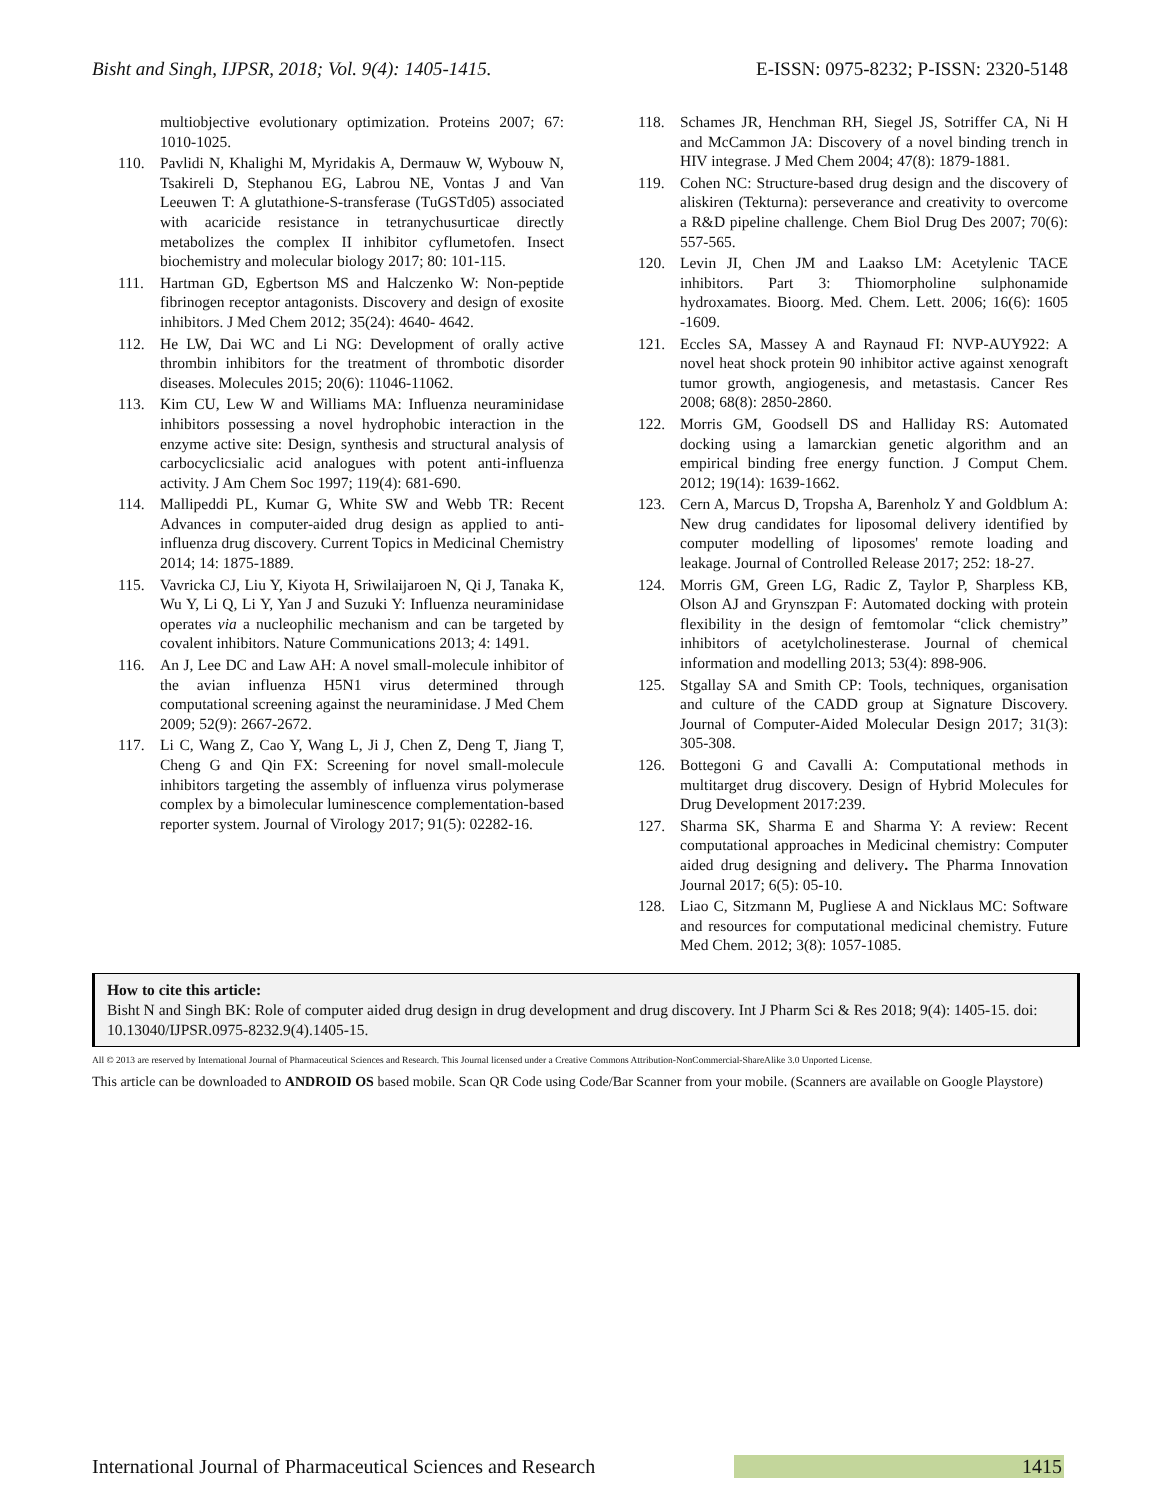Bisht and Singh, IJPSR, 2018; Vol. 9(4): 1405-1415. E-ISSN: 0975-8232; P-ISSN: 2320-5148
multiobjective evolutionary optimization. Proteins 2007; 67: 1010-1025.
110. Pavlidi N, Khalighi M, Myridakis A, Dermauw W, Wybouw N, Tsakireli D, Stephanou EG, Labrou NE, Vontas J and Van Leeuwen T: A glutathione-S-transferase (TuGSTd05) associated with acaricide resistance in tetranychusurticae directly metabolizes the complex II inhibitor cyflumetofen. Insect biochemistry and molecular biology 2017; 80: 101-115.
111. Hartman GD, Egbertson MS and Halczenko W: Non-peptide fibrinogen receptor antagonists. Discovery and design of exosite inhibitors. J Med Chem 2012; 35(24): 4640- 4642.
112. He LW, Dai WC and Li NG: Development of orally active thrombin inhibitors for the treatment of thrombotic disorder diseases. Molecules 2015; 20(6): 11046-11062.
113. Kim CU, Lew W and Williams MA: Influenza neuraminidase inhibitors possessing a novel hydrophobic interaction in the enzyme active site: Design, synthesis and structural analysis of carbocyclicsialic acid analogues with potent anti-influenza activity. J Am Chem Soc 1997; 119(4): 681-690.
114. Mallipeddi PL, Kumar G, White SW and Webb TR: Recent Advances in computer-aided drug design as applied to anti-influenza drug discovery. Current Topics in Medicinal Chemistry 2014; 14: 1875-1889.
115. Vavricka CJ, Liu Y, Kiyota H, Sriwilaijaroen N, Qi J, Tanaka K, Wu Y, Li Q, Li Y, Yan J and Suzuki Y: Influenza neuraminidase operates via a nucleophilic mechanism and can be targeted by covalent inhibitors. Nature Communications 2013; 4: 1491.
116. An J, Lee DC and Law AH: A novel small-molecule inhibitor of the avian influenza H5N1 virus determined through computational screening against the neuraminidase. J Med Chem 2009; 52(9): 2667-2672.
117. Li C, Wang Z, Cao Y, Wang L, Ji J, Chen Z, Deng T, Jiang T, Cheng G and Qin FX: Screening for novel small-molecule inhibitors targeting the assembly of influenza virus polymerase complex by a bimolecular luminescence complementation-based reporter system. Journal of Virology 2017; 91(5): 02282-16.
118. Schames JR, Henchman RH, Siegel JS, Sotriffer CA, Ni H and McCammon JA: Discovery of a novel binding trench in HIV integrase. J Med Chem 2004; 47(8): 1879-1881.
119. Cohen NC: Structure-based drug design and the discovery of aliskiren (Tekturna): perseverance and creativity to overcome a R&D pipeline challenge. Chem Biol Drug Des 2007; 70(6): 557-565.
120. Levin JI, Chen JM and Laakso LM: Acetylenic TACE inhibitors. Part 3: Thiomorpholine sulphonamide hydroxamates. Bioorg. Med. Chem. Lett. 2006; 16(6): 1605 -1609.
121. Eccles SA, Massey A and Raynaud FI: NVP-AUY922: A novel heat shock protein 90 inhibitor active against xenograft tumor growth, angiogenesis, and metastasis. Cancer Res 2008; 68(8): 2850-2860.
122. Morris GM, Goodsell DS and Halliday RS: Automated docking using a lamarckian genetic algorithm and an empirical binding free energy function. J Comput Chem. 2012; 19(14): 1639-1662.
123. Cern A, Marcus D, Tropsha A, Barenholz Y and Goldblum A: New drug candidates for liposomal delivery identified by computer modelling of liposomes' remote loading and leakage. Journal of Controlled Release 2017; 252: 18-27.
124. Morris GM, Green LG, Radic Z, Taylor P, Sharpless KB, Olson AJ and Grynszpan F: Automated docking with protein flexibility in the design of femtomolar “click chemistry” inhibitors of acetylcholinesterase. Journal of chemical information and modelling 2013; 53(4): 898-906.
125. Stgallay SA and Smith CP: Tools, techniques, organisation and culture of the CADD group at Signature Discovery. Journal of Computer-Aided Molecular Design 2017; 31(3): 305-308.
126. Bottegoni G and Cavalli A: Computational methods in multitarget drug discovery. Design of Hybrid Molecules for Drug Development 2017:239.
127. Sharma SK, Sharma E and Sharma Y: A review: Recent computational approaches in Medicinal chemistry: Computer aided drug designing and delivery. The Pharma Innovation Journal 2017; 6(5): 05-10.
128. Liao C, Sitzmann M, Pugliese A and Nicklaus MC: Software and resources for computational medicinal chemistry. Future Med Chem. 2012; 3(8): 1057-1085.
How to cite this article:
Bisht N and Singh BK: Role of computer aided drug design in drug development and drug discovery. Int J Pharm Sci & Res 2018; 9(4): 1405-15. doi: 10.13040/IJPSR.0975-8232.9(4).1405-15.
All © 2013 are reserved by International Journal of Pharmaceutical Sciences and Research. This Journal licensed under a Creative Commons Attribution-NonCommercial-ShareAlike 3.0 Unported License.
This article can be downloaded to ANDROID OS based mobile. Scan QR Code using Code/Bar Scanner from your mobile. (Scanners are available on Google Playstore)
International Journal of Pharmaceutical Sciences and Research 1415